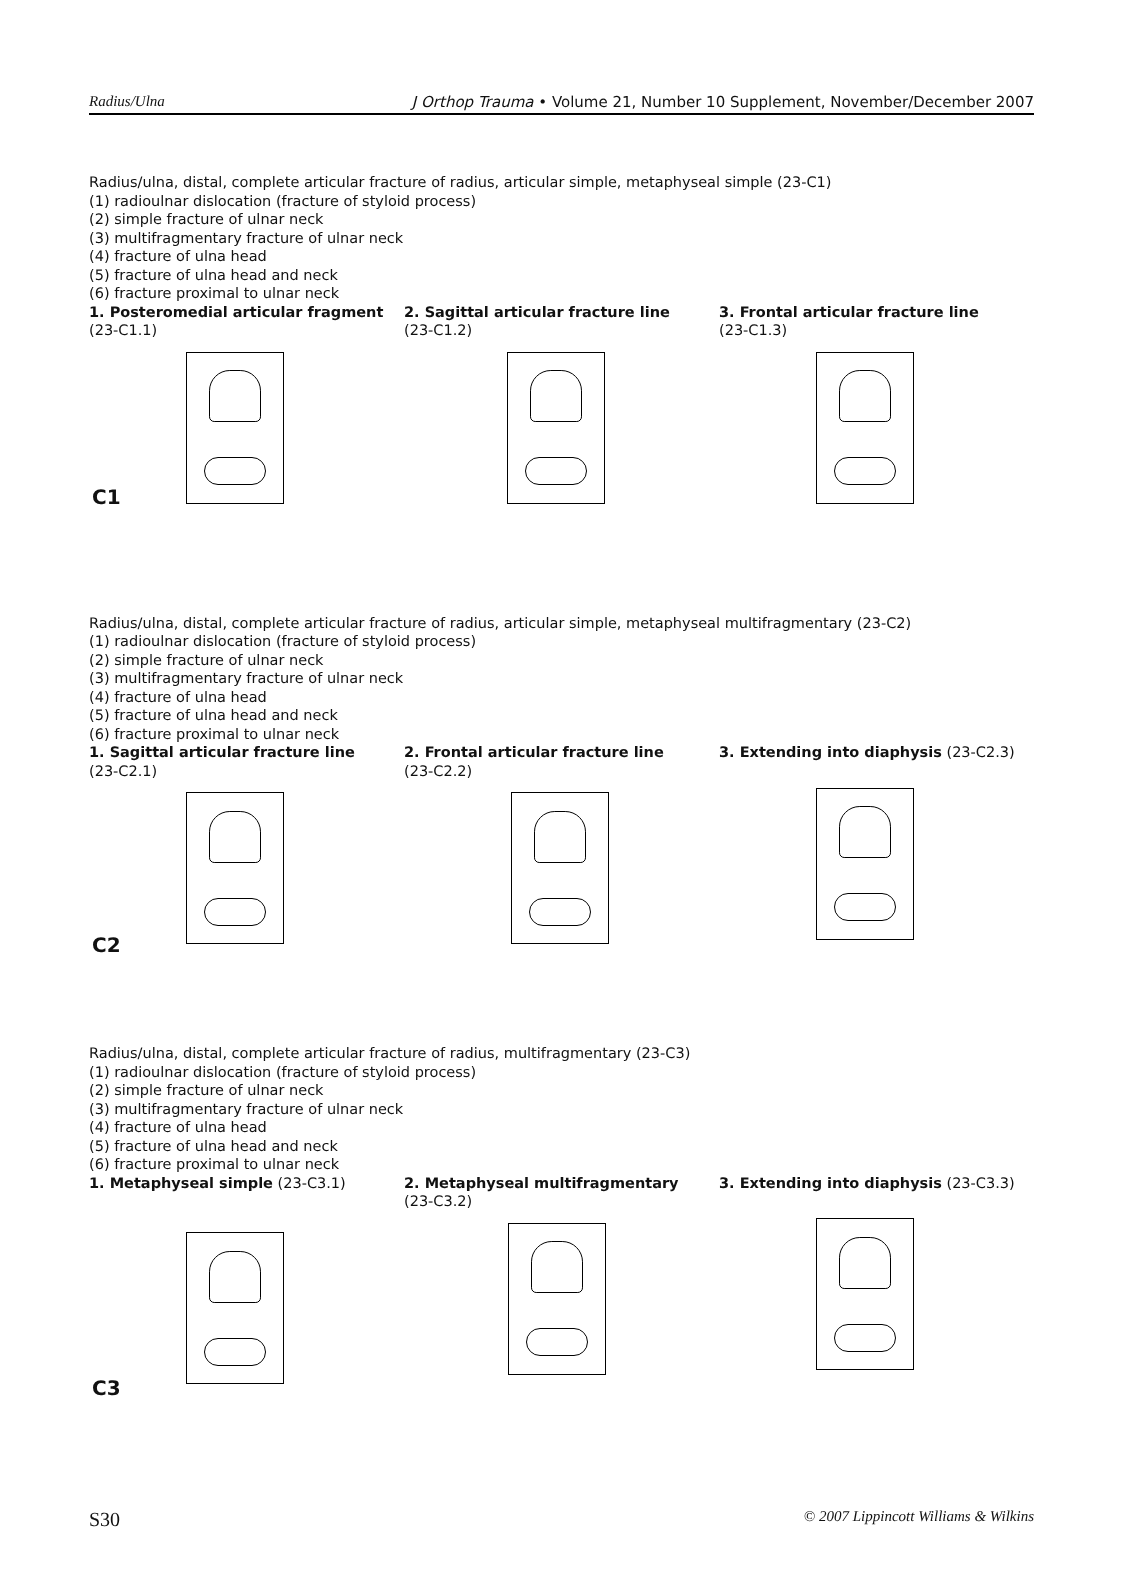Radius/Ulna J Orthop Trauma • Volume 21, Number 10 Supplement, November/December 2007
Radius/ulna, distal, complete articular fracture of radius, articular simple, metaphyseal simple (23-C1)
(1) radioulnar dislocation (fracture of styloid process)
(2) simple fracture of ulnar neck
(3) multifragmentary fracture of ulnar neck
(4) fracture of ulna head
(5) fracture of ulna head and neck
(6) fracture proximal to ulnar neck
1. Posteromedial articular fragment
(23-C1.1)
C1
2. Sagittal articular fracture line
(23-C1.2)
3. Frontal articular fracture line
(23-C1.3)
Radius/ulna, distal, complete articular fracture of radius, articular simple, metaphyseal multifragmentary (23-C2)
(1) radioulnar dislocation (fracture of styloid process)
(2) simple fracture of ulnar neck
(3) multifragmentary fracture of ulnar neck
(4) fracture of ulna head
(5) fracture of ulna head and neck
(6) fracture proximal to ulnar neck
1. Sagittal articular fracture line
(23-C2.1)
C2
2. Frontal articular fracture line
(23-C2.2)
3. Extending into diaphysis (23-C2.3)
Radius/ulna, distal, complete articular fracture of radius, multifragmentary (23-C3)
(1) radioulnar dislocation (fracture of styloid process)
(2) simple fracture of ulnar neck
(3) multifragmentary fracture of ulnar neck
(4) fracture of ulna head
(5) fracture of ulna head and neck
(6) fracture proximal to ulnar neck
1. Metaphyseal simple (23-C3.1)
C3
2. Metaphyseal multifragmentary
(23-C3.2)
3. Extending into diaphysis (23-C3.3)
S30 © 2007 Lippincott Williams & Wilkins